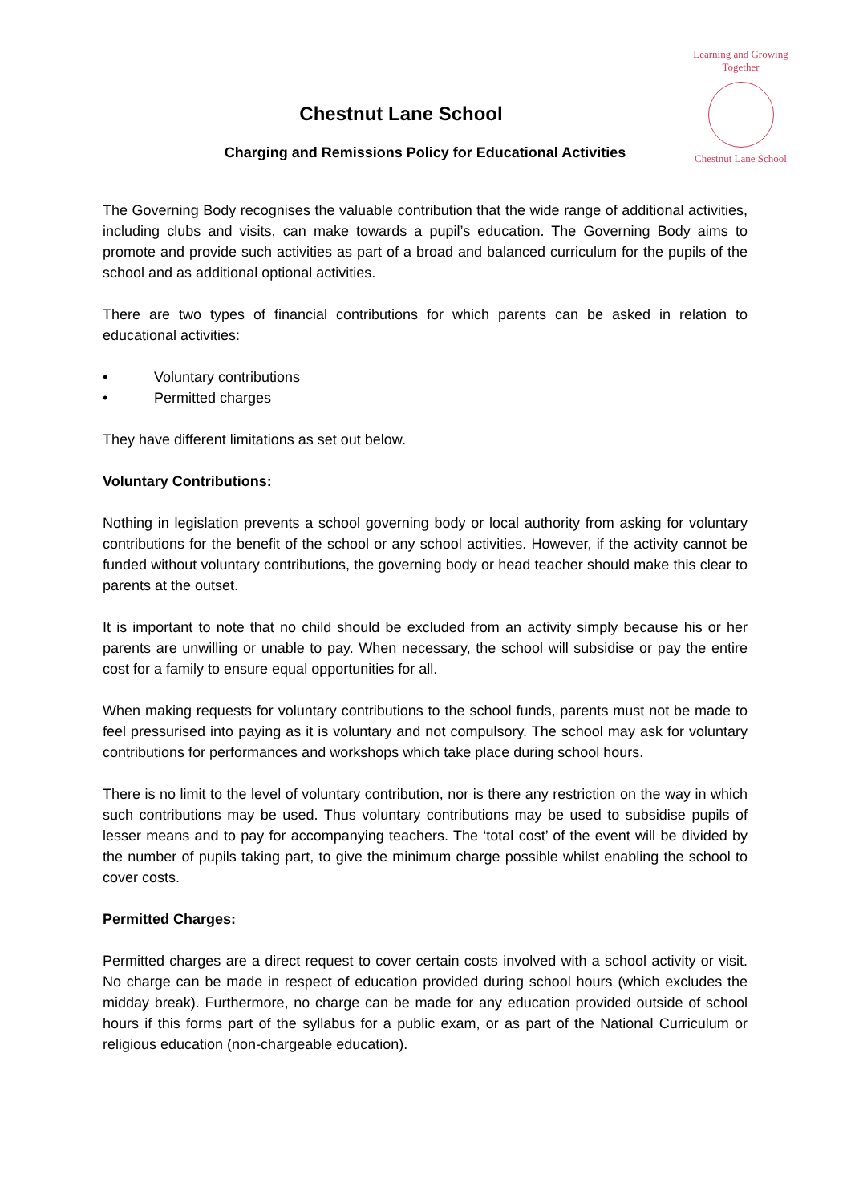Learning and Growing Together
Chestnut Lane School
Chestnut Lane School
Charging and Remissions Policy for Educational Activities
The Governing Body recognises the valuable contribution that the wide range of additional activities, including clubs and visits, can make towards a pupil’s education. The Governing Body aims to promote and provide such activities as part of a broad and balanced curriculum for the pupils of the school and as additional optional activities.
There are two types of financial contributions for which parents can be asked in relation to educational activities:
• Voluntary contributions
• Permitted charges
They have different limitations as set out below.
Voluntary Contributions:
Nothing in legislation prevents a school governing body or local authority from asking for voluntary contributions for the benefit of the school or any school activities. However, if the activity cannot be funded without voluntary contributions, the governing body or head teacher should make this clear to parents at the outset.
It is important to note that no child should be excluded from an activity simply because his or her parents are unwilling or unable to pay. When necessary, the school will subsidise or pay the entire cost for a family to ensure equal opportunities for all.
When making requests for voluntary contributions to the school funds, parents must not be made to feel pressurised into paying as it is voluntary and not compulsory. The school may ask for voluntary contributions for performances and workshops which take place during school hours.
There is no limit to the level of voluntary contribution, nor is there any restriction on the way in which such contributions may be used. Thus voluntary contributions may be used to subsidise pupils of lesser means and to pay for accompanying teachers. The ‘total cost’ of the event will be divided by the number of pupils taking part, to give the minimum charge possible whilst enabling the school to cover costs.
Permitted Charges:
Permitted charges are a direct request to cover certain costs involved with a school activity or visit. No charge can be made in respect of education provided during school hours (which excludes the midday break). Furthermore, no charge can be made for any education provided outside of school hours if this forms part of the syllabus for a public exam, or as part of the National Curriculum or religious education (non-chargeable education).